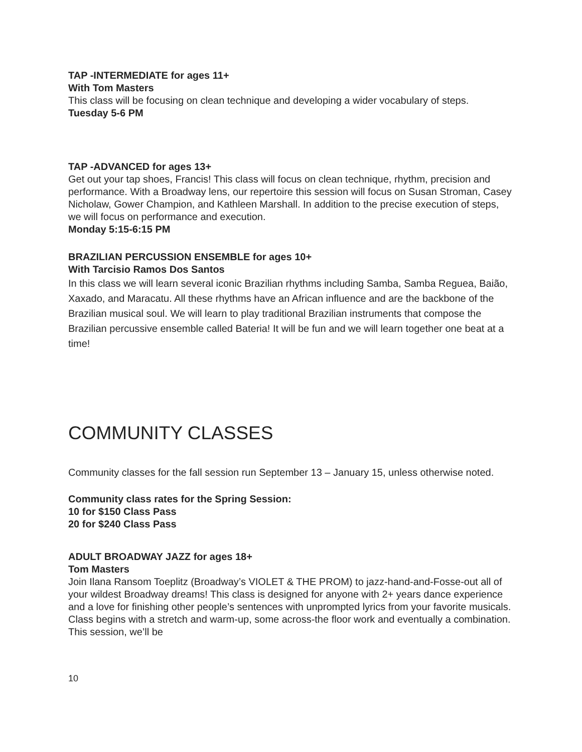TAP -INTERMEDIATE for ages 11+
With Tom Masters
This class will be focusing on clean technique and developing a wider vocabulary of steps.
Tuesday 5-6 PM
TAP -ADVANCED for ages 13+
Get out your tap shoes, Francis! This class will focus on clean technique, rhythm, precision and performance. With a Broadway lens, our repertoire this session will focus on Susan Stroman, Casey Nicholaw, Gower Champion, and Kathleen Marshall. In addition to the precise execution of steps, we will focus on performance and execution.
Monday 5:15-6:15 PM
BRAZILIAN PERCUSSION ENSEMBLE for ages 10+
With Tarcisio Ramos Dos Santos
In this class we will learn several iconic Brazilian rhythms including Samba, Samba Reguea, Baião, Xaxado, and Maracatu. All these rhythms have an African influence and are the backbone of the Brazilian musical soul. We will learn to play traditional Brazilian instruments that compose the Brazilian percussive ensemble called Bateria! It will be fun and we will learn together one beat at a time!
COMMUNITY CLASSES
Community classes for the fall session run September 13 – January 15, unless otherwise noted.
Community class rates for the Spring Session:
10 for $150 Class Pass
20 for $240 Class Pass
ADULT BROADWAY JAZZ for ages 18+
Tom Masters
Join Ilana Ransom Toeplitz (Broadway’s VIOLET & THE PROM) to jazz-hand-and-Fosse-out all of your wildest Broadway dreams! This class is designed for anyone with 2+ years dance experience and a love for finishing other people’s sentences with unprompted lyrics from your favorite musicals. Class begins with a stretch and warm-up, some across-the floor work and eventually a combination. This session, we’ll be
10